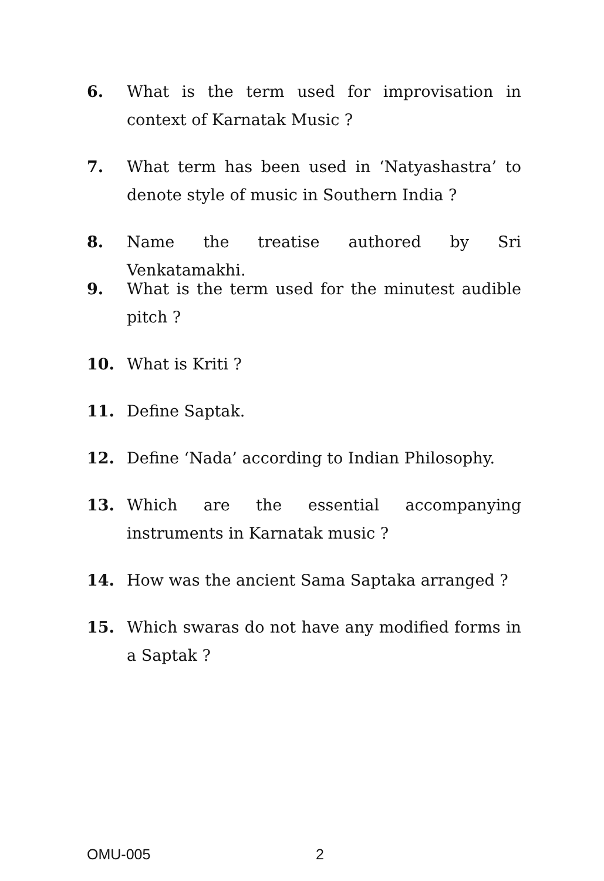6. What is the term used for improvisation in context of Karnatak Music ?
7. What term has been used in ‘Natyashastra’ to denote style of music in Southern India ?
8. Name the treatise authored by Sri Venkatamakhi.
9. What is the term used for the minutest audible pitch ?
10. What is Kriti ?
11. Define Saptak.
12. Define ‘Nada’ according to Indian Philosophy.
13. Which are the essential accompanying instruments in Karnatak music ?
14. How was the ancient Sama Saptaka arranged ?
15. Which swaras do not have any modified forms in a Saptak ?
OMU-005 2